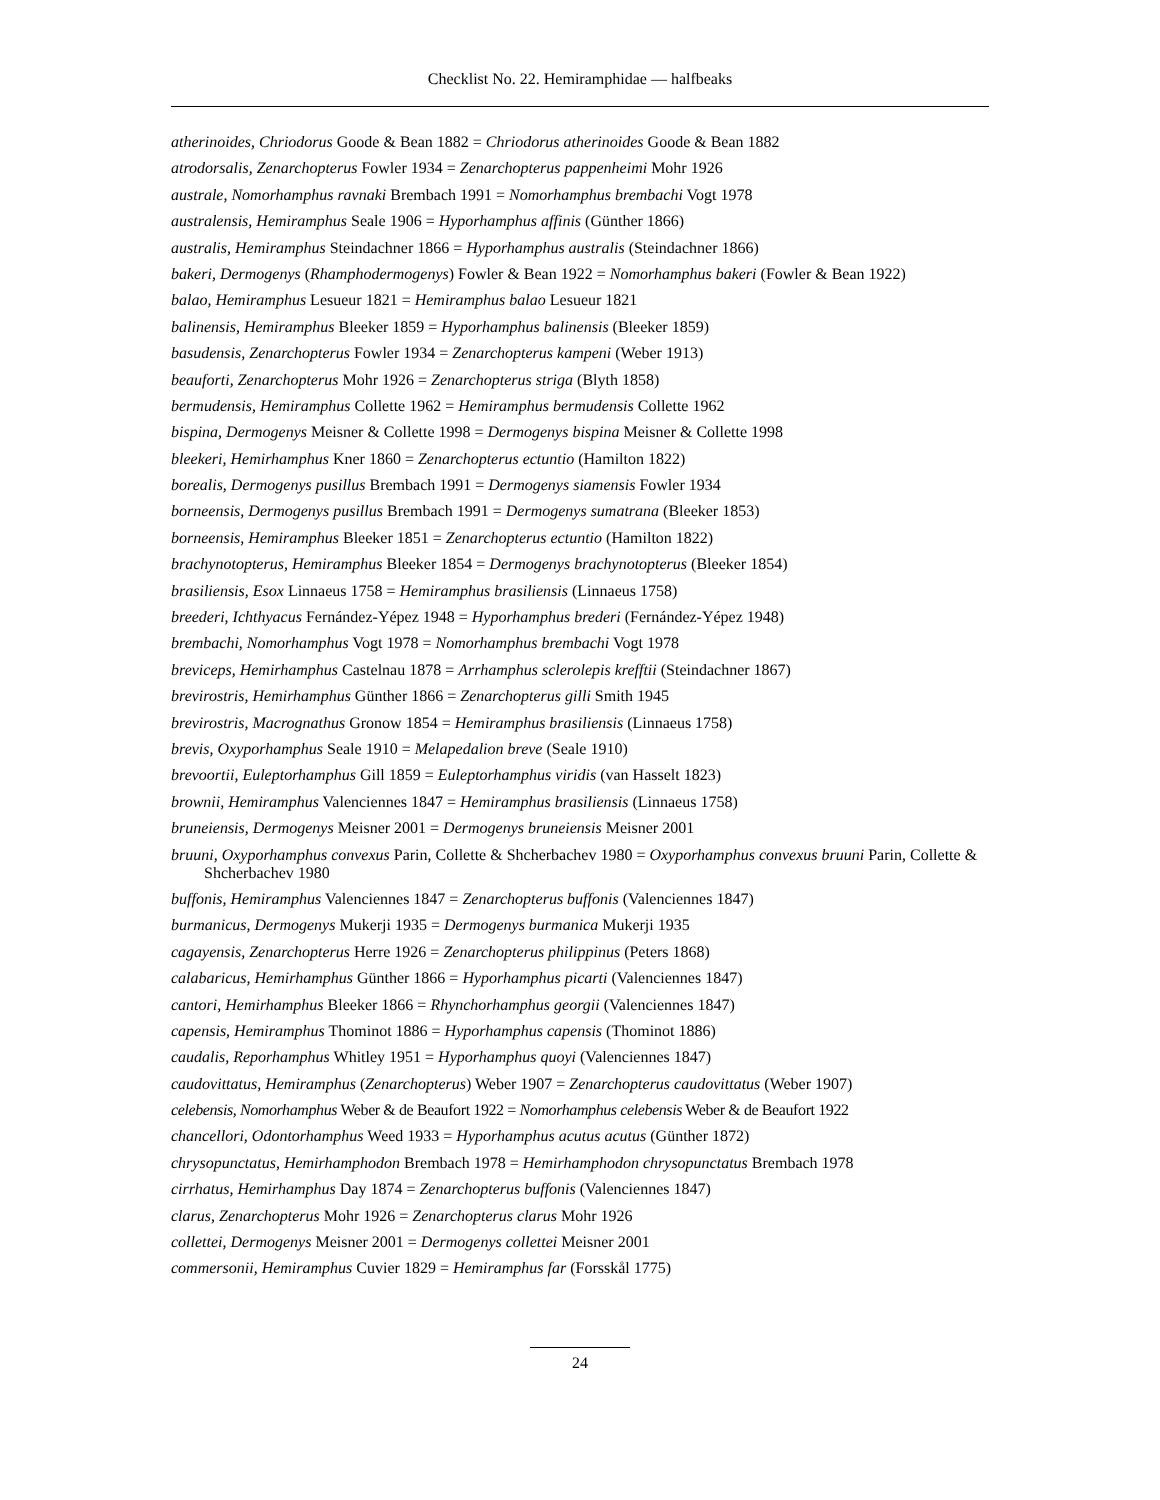Checklist No. 22. Hemiramphidae — halfbeaks
atherinoides, Chriodorus Goode & Bean 1882 = Chriodorus atherinoides Goode & Bean 1882
atrodorsalis, Zenarchopterus Fowler 1934 = Zenarchopterus pappenheimi Mohr 1926
australe, Nomorhamphus ravnaki Brembach 1991 = Nomorhamphus brembachi Vogt 1978
australensis, Hemiramphus Seale 1906 = Hyporhamphus affinis (Günther 1866)
australis, Hemiramphus Steindachner 1866 = Hyporhamphus australis (Steindachner 1866)
bakeri, Dermogenys (Rhamphodermogenys) Fowler & Bean 1922 = Nomorhamphus bakeri (Fowler & Bean 1922)
balao, Hemiramphus Lesueur 1821 = Hemiramphus balao Lesueur 1821
balinensis, Hemiramphus Bleeker 1859 = Hyporhamphus balinensis (Bleeker 1859)
basudensis, Zenarchopterus Fowler 1934 = Zenarchopterus kampeni (Weber 1913)
beauforti, Zenarchopterus Mohr 1926 = Zenarchopterus striga (Blyth 1858)
bermudensis, Hemiramphus Collette 1962 = Hemiramphus bermudensis Collette 1962
bispina, Dermogenys Meisner & Collette 1998 = Dermogenys bispina Meisner & Collette 1998
bleekeri, Hemirhamphus Kner 1860 = Zenarchopterus ectuntio (Hamilton 1822)
borealis, Dermogenys pusillus Brembach 1991 = Dermogenys siamensis Fowler 1934
borneensis, Dermogenys pusillus Brembach 1991 = Dermogenys sumatrana (Bleeker 1853)
borneensis, Hemiramphus Bleeker 1851 = Zenarchopterus ectuntio (Hamilton 1822)
brachynotopterus, Hemiramphus Bleeker 1854 = Dermogenys brachynotopterus (Bleeker 1854)
brasiliensis, Esox Linnaeus 1758 = Hemiramphus brasiliensis (Linnaeus 1758)
breederi, Ichthyacus Fernández-Yépez 1948 = Hyporhamphus brederi (Fernández-Yépez 1948)
brembachi, Nomorhamphus Vogt 1978 = Nomorhamphus brembachi Vogt 1978
breviceps, Hemirhamphus Castelnau 1878 = Arrhamphus sclerolepis krefftii (Steindachner 1867)
brevirostris, Hemirhamphus Günther 1866 = Zenarchopterus gilli Smith 1945
brevirostris, Macrognathus Gronow 1854 = Hemiramphus brasiliensis (Linnaeus 1758)
brevis, Oxyporhamphus Seale 1910 = Melapedalion breve (Seale 1910)
brevoortii, Euleptorhamphus Gill 1859 = Euleptorhamphus viridis (van Hasselt 1823)
brownii, Hemiramphus Valenciennes 1847 = Hemiramphus brasiliensis (Linnaeus 1758)
bruneiensis, Dermogenys Meisner 2001 = Dermogenys bruneiensis Meisner 2001
bruuni, Oxyporhamphus convexus Parin, Collette & Shcherbachev 1980 = Oxyporhamphus convexus bruuni Parin, Collette & Shcherbachev 1980
buffonis, Hemiramphus Valenciennes 1847 = Zenarchopterus buffonis (Valenciennes 1847)
burmanicus, Dermogenys Mukerji 1935 = Dermogenys burmanica Mukerji 1935
cagayensis, Zenarchopterus Herre 1926 = Zenarchopterus philippinus (Peters 1868)
calabaricus, Hemirhamphus Günther 1866 = Hyporhamphus picarti (Valenciennes 1847)
cantori, Hemirhamphus Bleeker 1866 = Rhynchorhamphus georgii (Valenciennes 1847)
capensis, Hemiramphus Thominot 1886 = Hyporhamphus capensis (Thominot 1886)
caudalis, Reporhamphus Whitley 1951 = Hyporhamphus quoyi (Valenciennes 1847)
caudovittatus, Hemiramphus (Zenarchopterus) Weber 1907 = Zenarchopterus caudovittatus (Weber 1907)
celebensis, Nomorhamphus Weber & de Beaufort 1922 = Nomorhamphus celebensis Weber & de Beaufort 1922
chancellori, Odontorhamphus Weed 1933 = Hyporhamphus acutus acutus (Günther 1872)
chrysopunctatus, Hemirhamphodon Brembach 1978 = Hemirhamphodon chrysopunctatus Brembach 1978
cirrhatus, Hemirhamphus Day 1874 = Zenarchopterus buffonis (Valenciennes 1847)
clarus, Zenarchopterus Mohr 1926 = Zenarchopterus clarus Mohr 1926
collettei, Dermogenys Meisner 2001 = Dermogenys collettei Meisner 2001
commersonii, Hemiramphus Cuvier 1829 = Hemiramphus far (Forsskål 1775)
24